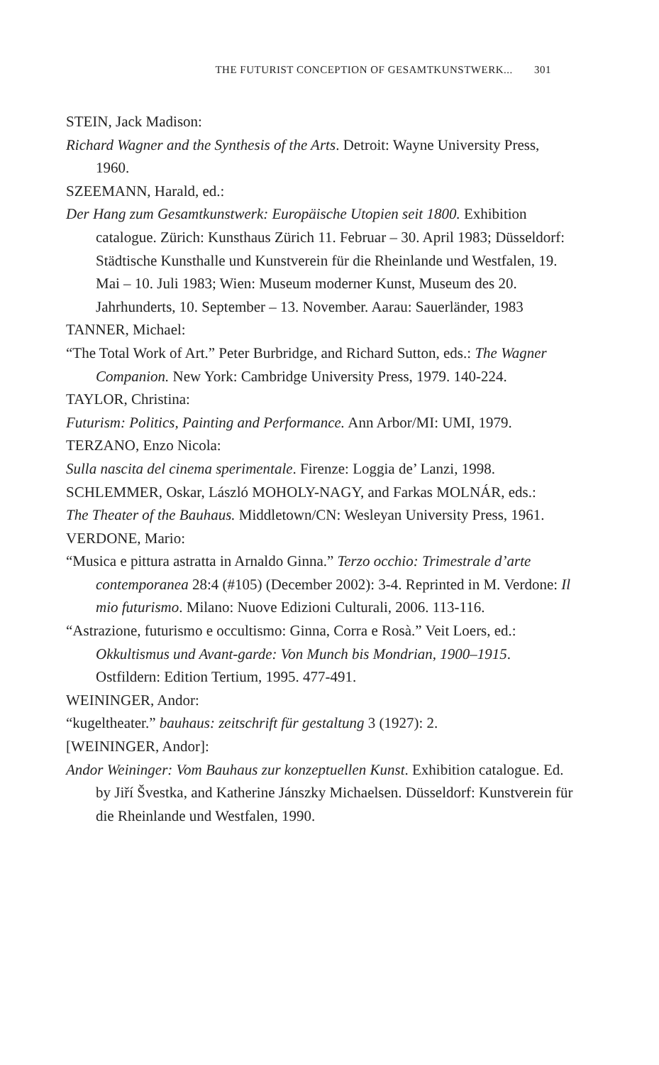THE FUTURIST CONCEPTION OF GESAMTKUNSTWERK... 301
STEIN, Jack Madison:
Richard Wagner and the Synthesis of the Arts. Detroit: Wayne University Press, 1960.
SZEEMANN, Harald, ed.:
Der Hang zum Gesamtkunstwerk: Europäische Utopien seit 1800. Exhibition catalogue. Zürich: Kunsthaus Zürich 11. Februar – 30. April 1983; Düsseldorf: Städtische Kunsthalle und Kunstverein für die Rheinlande und Westfalen, 19. Mai – 10. Juli 1983; Wien: Museum moderner Kunst, Museum des 20. Jahrhunderts, 10. September – 13. November. Aarau: Sauerländer, 1983
TANNER, Michael:
“The Total Work of Art.” Peter Burbridge, and Richard Sutton, eds.: The Wagner Companion. New York: Cambridge University Press, 1979. 140-224.
TAYLOR, Christina:
Futurism: Politics, Painting and Performance. Ann Arbor/MI: UMI, 1979.
TERZANO, Enzo Nicola:
Sulla nascita del cinema sperimentale. Firenze: Loggia de’ Lanzi, 1998.
SCHLEMMER, Oskar, László MOHOLY-NAGY, and Farkas MOLNÁR, eds.:
The Theater of the Bauhaus. Middletown/CN: Wesleyan University Press, 1961.
VERDONE, Mario:
“Musica e pittura astratta in Arnaldo Ginna.” Terzo occhio: Trimestrale d’arte contemporanea 28:4 (#105) (December 2002): 3-4. Reprinted in M. Verdone: Il mio futurismo. Milano: Nuove Edizioni Culturali, 2006. 113-116.
“Astrazione, futurismo e occultismo: Ginna, Corra e Rosà.” Veit Loers, ed.: Okkultismus und Avant-garde: Von Munch bis Mondrian, 1900–1915. Ostfildern: Edition Tertium, 1995. 477-491.
WEININGER, Andor:
“kugeltheater.” bauhaus: zeitschrift für gestaltung 3 (1927): 2.
[WEININGER, Andor]:
Andor Weininger: Vom Bauhaus zur konzeptuellen Kunst. Exhibition catalogue. Ed. by Jiří Švestka, and Katherine Jánszky Michaelsen. Düsseldorf: Kunstverein für die Rheinlande und Westfalen, 1990.